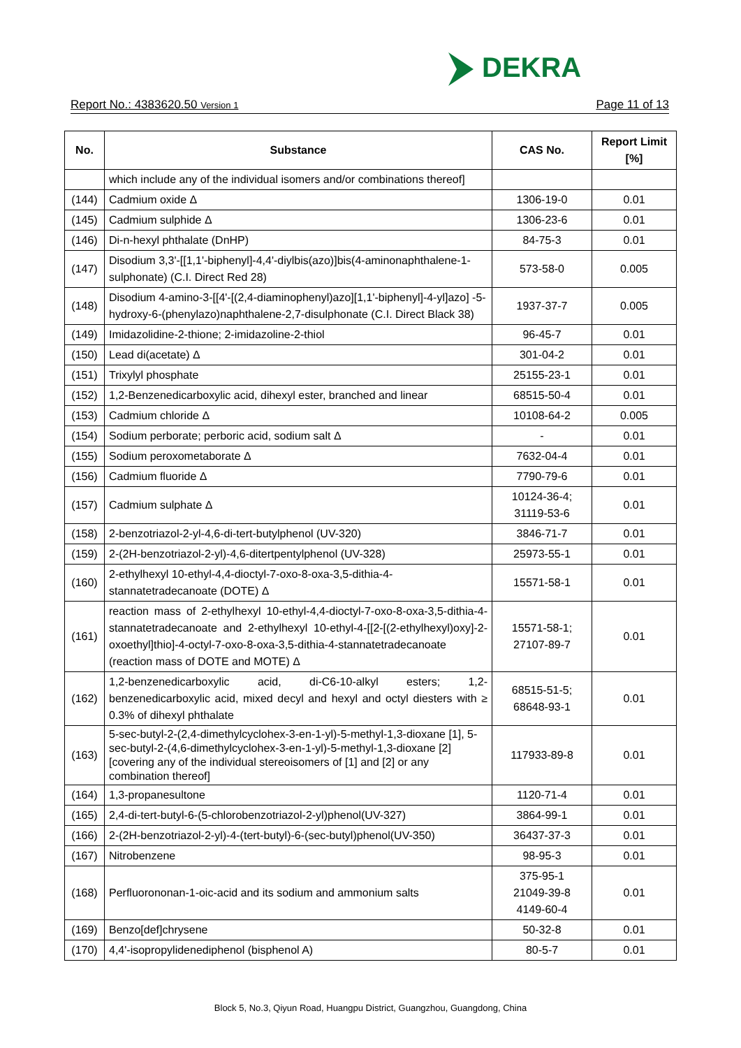DEKRA
Report No.: 4383620.50 Version 1 Page 11 of 13
| No. | Substance | CAS No. | Report Limit [%] |
| --- | --- | --- | --- |
| | which include any of the individual isomers and/or combinations thereof] | | |
| (144) | Cadmium oxide Δ | 1306-19-0 | 0.01 |
| (145) | Cadmium sulphide Δ | 1306-23-6 | 0.01 |
| (146) | Di-n-hexyl phthalate (DnHP) | 84-75-3 | 0.01 |
| (147) | Disodium 3,3'-[[1,1'-biphenyl]-4,4'-diylbis(azo)]bis(4-aminonaphthalene-1-sulphonate) (C.I. Direct Red 28) | 573-58-0 | 0.005 |
| (148) | Disodium 4-amino-3-[[4'-[(2,4-diaminophenyl)azo][1,1'-biphenyl]-4-yl]azo] -5-hydroxy-6-(phenylazo)naphthalene-2,7-disulphonate (C.I. Direct Black 38) | 1937-37-7 | 0.005 |
| (149) | Imidazolidine-2-thione; 2-imidazoline-2-thiol | 96-45-7 | 0.01 |
| (150) | Lead di(acetate) Δ | 301-04-2 | 0.01 |
| (151) | Trixylyl phosphate | 25155-23-1 | 0.01 |
| (152) | 1,2-Benzenedicarboxylic acid, dihexyl ester, branched and linear | 68515-50-4 | 0.01 |
| (153) | Cadmium chloride Δ | 10108-64-2 | 0.005 |
| (154) | Sodium perborate; perboric acid, sodium salt Δ | - | 0.01 |
| (155) | Sodium peroxometaborate Δ | 7632-04-4 | 0.01 |
| (156) | Cadmium fluoride Δ | 7790-79-6 | 0.01 |
| (157) | Cadmium sulphate Δ | 10124-36-4; 31119-53-6 | 0.01 |
| (158) | 2-benzotriazol-2-yl-4,6-di-tert-butylphenol (UV-320) | 3846-71-7 | 0.01 |
| (159) | 2-(2H-benzotriazol-2-yl)-4,6-ditertpentylphenol (UV-328) | 25973-55-1 | 0.01 |
| (160) | 2-ethylhexyl 10-ethyl-4,4-dioctyl-7-oxo-8-oxa-3,5-dithia-4-stannatetradecanoate (DOTE) Δ | 15571-58-1 | 0.01 |
| (161) | reaction mass of 2-ethylhexyl 10-ethyl-4,4-dioctyl-7-oxo-8-oxa-3,5-dithia-4-stannatetradecanoate and 2-ethylhexyl 10-ethyl-4-[[2-[(2-ethylhexyl)oxy]-2-oxoethyl]thio]-4-octyl-7-oxo-8-oxa-3,5-dithia-4-stannatetradecanoate (reaction mass of DOTE and MOTE) Δ | 15571-58-1; 27107-89-7 | 0.01 |
| (162) | 1,2-benzenedicarboxylic acid, di-C6-10-alkyl esters; 1,2-benzenedicarboxylic acid, mixed decyl and hexyl and octyl diesters with ≥ 0.3% of dihexyl phthalate | 68515-51-5; 68648-93-1 | 0.01 |
| (163) | 5-sec-butyl-2-(2,4-dimethylcyclohex-3-en-1-yl)-5-methyl-1,3-dioxane [1], 5-sec-butyl-2-(4,6-dimethylcyclohex-3-en-1-yl)-5-methyl-1,3-dioxane [2] [covering any of the individual stereoisomers of [1] and [2] or any combination thereof] | 117933-89-8 | 0.01 |
| (164) | 1,3-propanesultone | 1120-71-4 | 0.01 |
| (165) | 2,4-di-tert-butyl-6-(5-chlorobenzotriazol-2-yl)phenol(UV-327) | 3864-99-1 | 0.01 |
| (166) | 2-(2H-benzotriazol-2-yl)-4-(tert-butyl)-6-(sec-butyl)phenol(UV-350) | 36437-37-3 | 0.01 |
| (167) | Nitrobenzene | 98-95-3 | 0.01 |
| (168) | Perfluorononan-1-oic-acid and its sodium and ammonium salts | 375-95-1 21049-39-8 4149-60-4 | 0.01 |
| (169) | Benzo[def]chrysene | 50-32-8 | 0.01 |
| (170) | 4,4'-isopropylidenediphenol (bisphenol A) | 80-5-7 | 0.01 |
Block 5, No.3, Qiyun Road, Huangpu District, Guangzhou, Guangdong, China